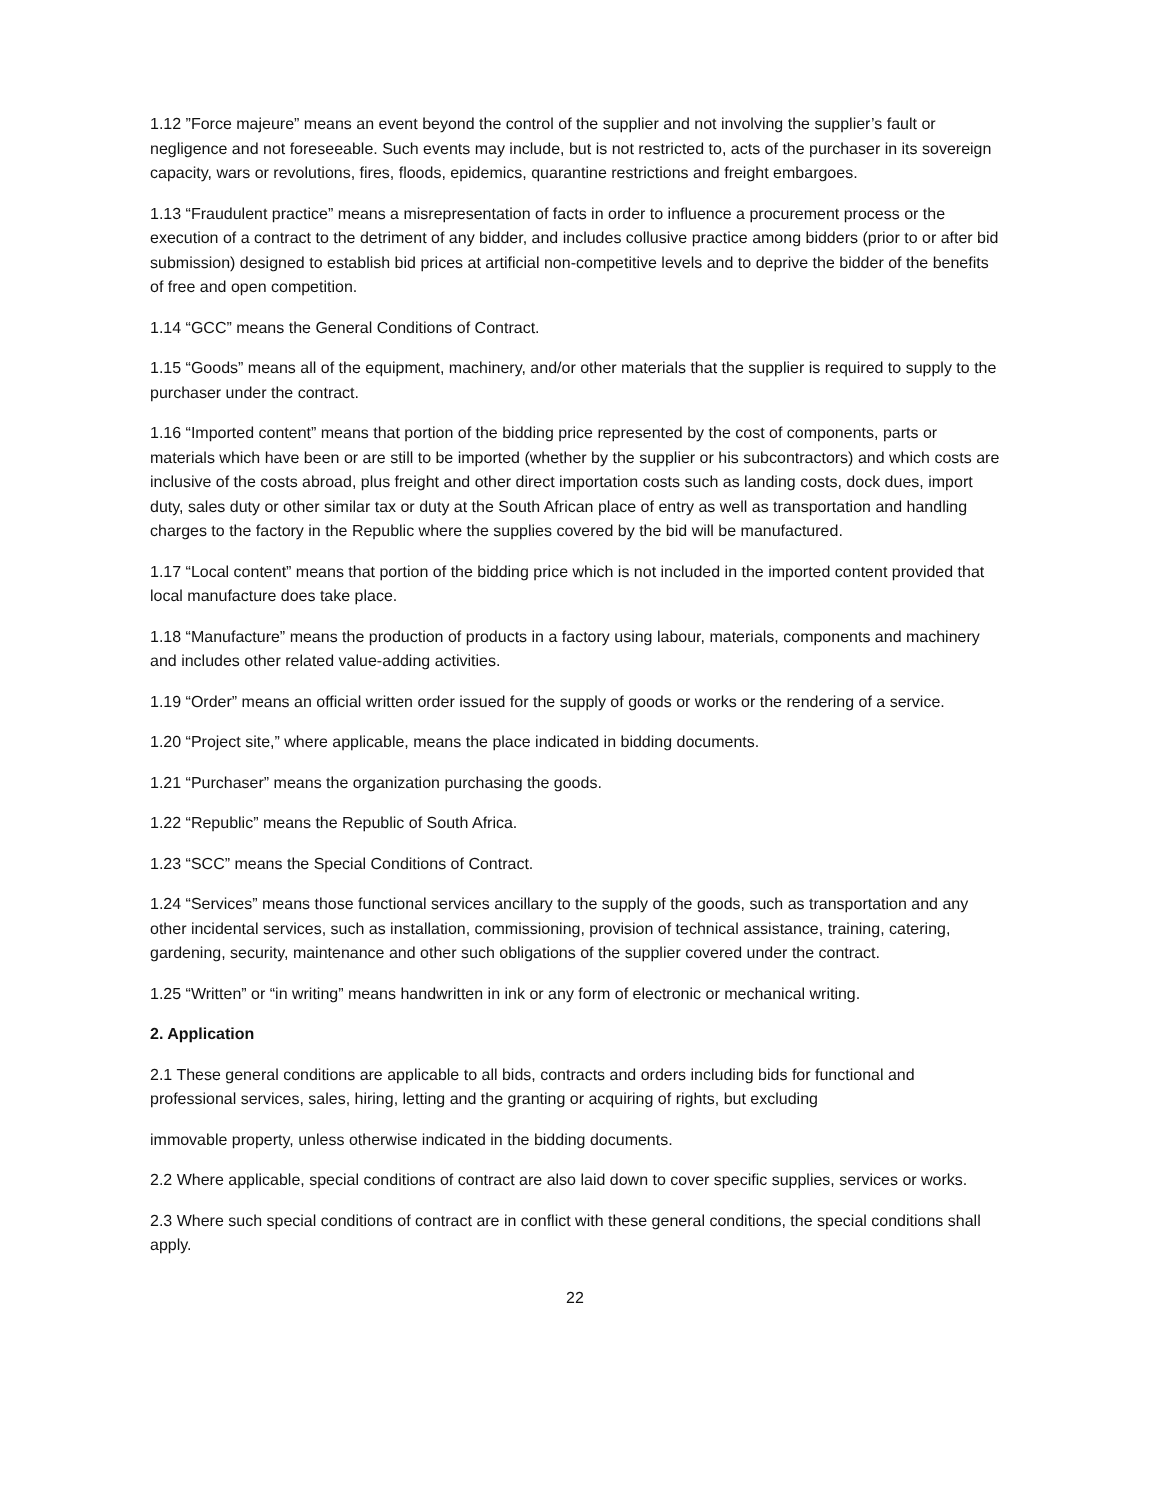1.12 ”Force majeure” means an event beyond the control of the supplier and not involving the supplier’s fault or negligence and not foreseeable. Such events may include, but is not restricted to, acts of the purchaser in its sovereign capacity, wars or revolutions, fires, floods, epidemics, quarantine restrictions and freight embargoes.
1.13 “Fraudulent practice” means a misrepresentation of facts in order to influence a procurement process or the execution of a contract to the detriment of any bidder, and includes collusive practice among bidders (prior to or after bid submission) designed to establish bid prices at artificial non-competitive levels and to deprive the bidder of the benefits of free and open competition.
1.14 “GCC” means the General Conditions of Contract.
1.15 “Goods” means all of the equipment, machinery, and/or other materials that the supplier is required to supply to the purchaser under the contract.
1.16 “Imported content” means that portion of the bidding price represented by the cost of components, parts or materials which have been or are still to be imported (whether by the supplier or his subcontractors) and which costs are inclusive of the costs abroad, plus freight and other direct importation costs such as landing costs, dock dues, import duty, sales duty or other similar tax or duty at the South African place of entry as well as transportation and handling charges to the factory in the Republic where the supplies covered by the bid will be manufactured.
1.17 “Local content” means that portion of the bidding price which is not included in the imported content provided that local manufacture does take place.
1.18 “Manufacture” means the production of products in a factory using labour, materials, components and machinery and includes other related value-adding activities.
1.19 “Order” means an official written order issued for the supply of goods or works or the rendering of a service.
1.20 “Project site,” where applicable, means the place indicated in bidding documents.
1.21 “Purchaser” means the organization purchasing the goods.
1.22 “Republic” means the Republic of South Africa.
1.23 “SCC” means the Special Conditions of Contract.
1.24 “Services” means those functional services ancillary to the supply of the goods, such as transportation and any other incidental services, such as installation, commissioning, provision of technical assistance, training, catering, gardening, security, maintenance and other such obligations of the supplier covered under the contract.
1.25 “Written” or “in writing” means handwritten in ink or any form of electronic or mechanical writing.
2. Application
2.1 These general conditions are applicable to all bids, contracts and orders including bids for functional and professional services, sales, hiring, letting and the granting or acquiring of rights, but excluding
immovable property, unless otherwise indicated in the bidding documents.
2.2 Where applicable, special conditions of contract are also laid down to cover specific supplies, services or works.
2.3 Where such special conditions of contract are in conflict with these general conditions, the special conditions shall apply.
22